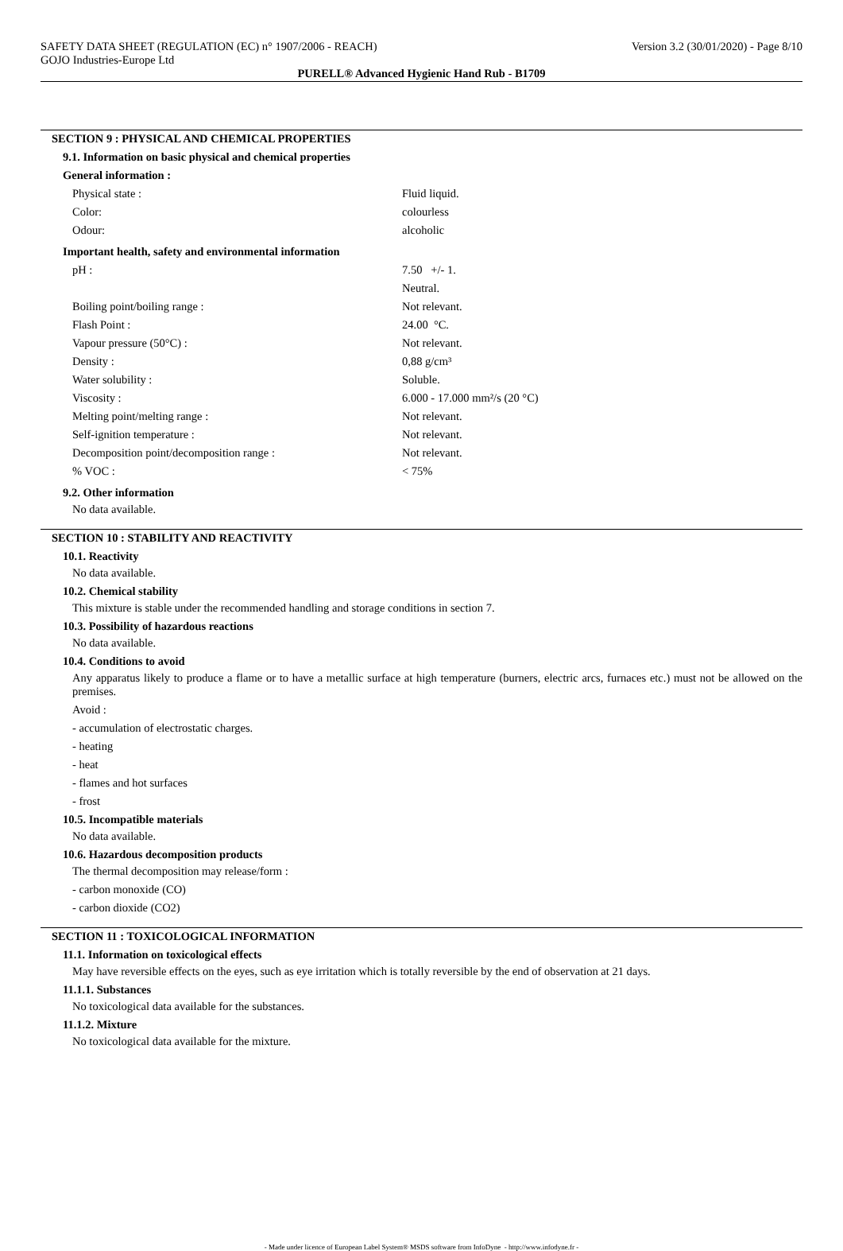SAFETY DATA SHEET (REGULATION (EC) n° 1907/2006 - REACH) Version 3.2 (30/01/2020) - Page 8/10
GOJO Industries-Europe Ltd
PURELL® Advanced Hygienic Hand Rub - B1709
SECTION 9 : PHYSICAL AND CHEMICAL PROPERTIES
9.1. Information on basic physical and chemical properties
General information :
| Physical state : | Fluid liquid. |
| Color: | colourless |
| Odour: | alcoholic |
Important health, safety and environmental information
| pH : | 7.50 +/- 1. |
| | Neutral. |
| Boiling point/boiling range : | Not relevant. |
| Flash Point : | 24.00 °C. |
| Vapour pressure (50°C) : | Not relevant. |
| Density : | 0,88 g/cm³ |
| Water solubility : | Soluble. |
| Viscosity : | 6.000 - 17.000 mm²/s (20 °C) |
| Melting point/melting range : | Not relevant. |
| Self-ignition temperature : | Not relevant. |
| Decomposition point/decomposition range : | Not relevant. |
| % VOC : | < 75% |
9.2. Other information
No data available.
SECTION 10 : STABILITY AND REACTIVITY
10.1. Reactivity
No data available.
10.2. Chemical stability
This mixture is stable under the recommended handling and storage conditions in section 7.
10.3. Possibility of hazardous reactions
No data available.
10.4. Conditions to avoid
Any apparatus likely to produce a flame or to have a metallic surface at high temperature (burners, electric arcs, furnaces etc.) must not be allowed on the premises.
Avoid :
- accumulation of electrostatic charges.
- heating
- heat
- flames and hot surfaces
- frost
10.5. Incompatible materials
No data available.
10.6. Hazardous decomposition products
The thermal decomposition may release/form :
- carbon monoxide (CO)
- carbon dioxide (CO2)
SECTION 11 : TOXICOLOGICAL INFORMATION
11.1. Information on toxicological effects
May have reversible effects on the eyes, such as eye irritation which is totally reversible by the end of observation at 21 days.
11.1.1. Substances
No toxicological data available for the substances.
11.1.2. Mixture
No toxicological data available for the mixture.
- Made under licence of European Label System® MSDS software from InfoDyne - http://www.infodyne.fr -